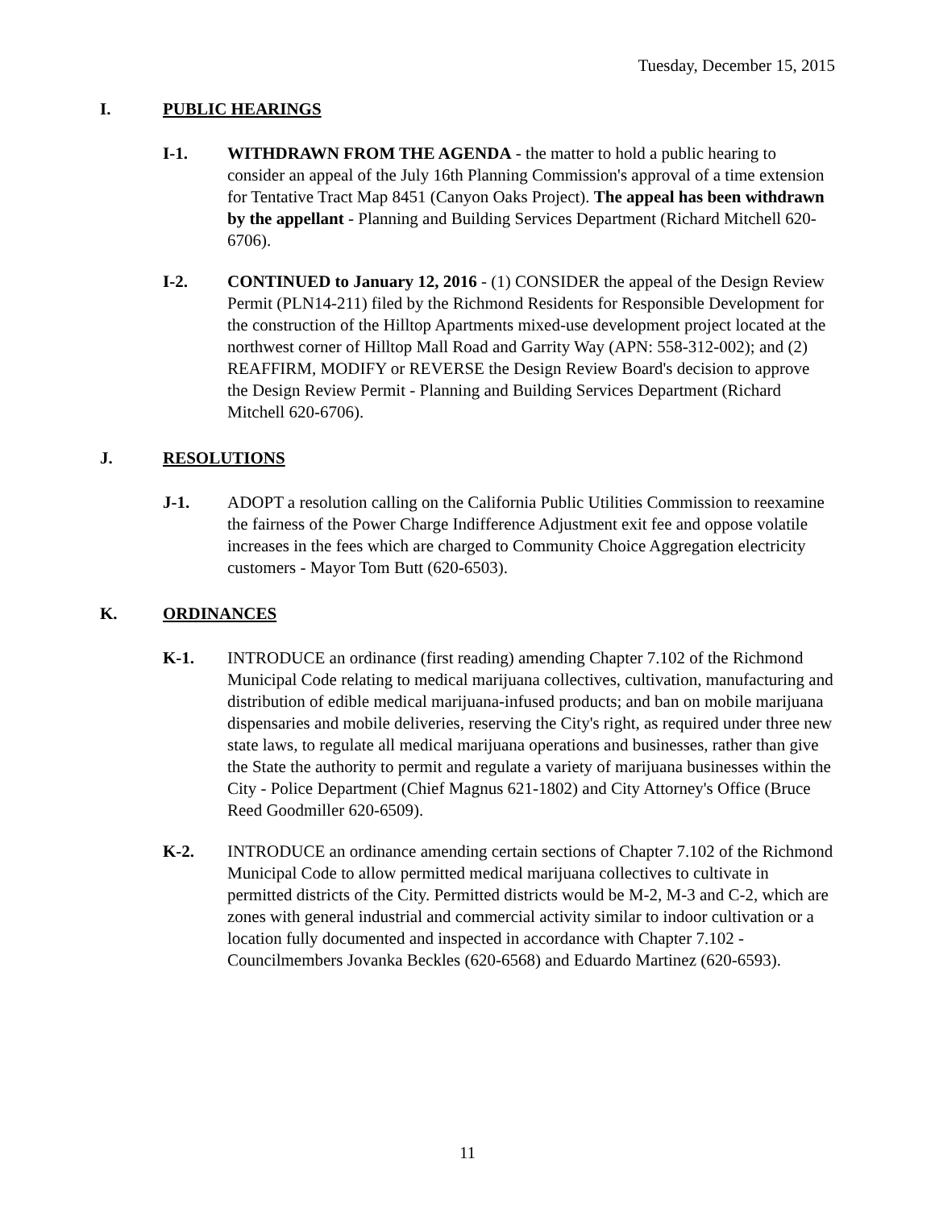Tuesday, December 15, 2015
I. PUBLIC HEARINGS
I-1. WITHDRAWN FROM THE AGENDA - the matter to hold a public hearing to consider an appeal of the July 16th Planning Commission's approval of a time extension for Tentative Tract Map 8451 (Canyon Oaks Project). The appeal has been withdrawn by the appellant - Planning and Building Services Department (Richard Mitchell 620-6706).
I-2. CONTINUED to January 12, 2016 - (1) CONSIDER the appeal of the Design Review Permit (PLN14-211) filed by the Richmond Residents for Responsible Development for the construction of the Hilltop Apartments mixed-use development project located at the northwest corner of Hilltop Mall Road and Garrity Way (APN: 558-312-002); and (2) REAFFIRM, MODIFY or REVERSE the Design Review Board's decision to approve the Design Review Permit - Planning and Building Services Department (Richard Mitchell 620-6706).
J. RESOLUTIONS
J-1. ADOPT a resolution calling on the California Public Utilities Commission to reexamine the fairness of the Power Charge Indifference Adjustment exit fee and oppose volatile increases in the fees which are charged to Community Choice Aggregation electricity customers - Mayor Tom Butt (620-6503).
K. ORDINANCES
K-1. INTRODUCE an ordinance (first reading) amending Chapter 7.102 of the Richmond Municipal Code relating to medical marijuana collectives, cultivation, manufacturing and distribution of edible medical marijuana-infused products; and ban on mobile marijuana dispensaries and mobile deliveries, reserving the City's right, as required under three new state laws, to regulate all medical marijuana operations and businesses, rather than give the State the authority to permit and regulate a variety of marijuana businesses within the City - Police Department (Chief Magnus 621-1802) and City Attorney's Office (Bruce Reed Goodmiller 620-6509).
K-2. INTRODUCE an ordinance amending certain sections of Chapter 7.102 of the Richmond Municipal Code to allow permitted medical marijuana collectives to cultivate in permitted districts of the City. Permitted districts would be M-2, M-3 and C-2, which are zones with general industrial and commercial activity similar to indoor cultivation or a location fully documented and inspected in accordance with Chapter 7.102 - Councilmembers Jovanka Beckles (620-6568) and Eduardo Martinez (620-6593).
11